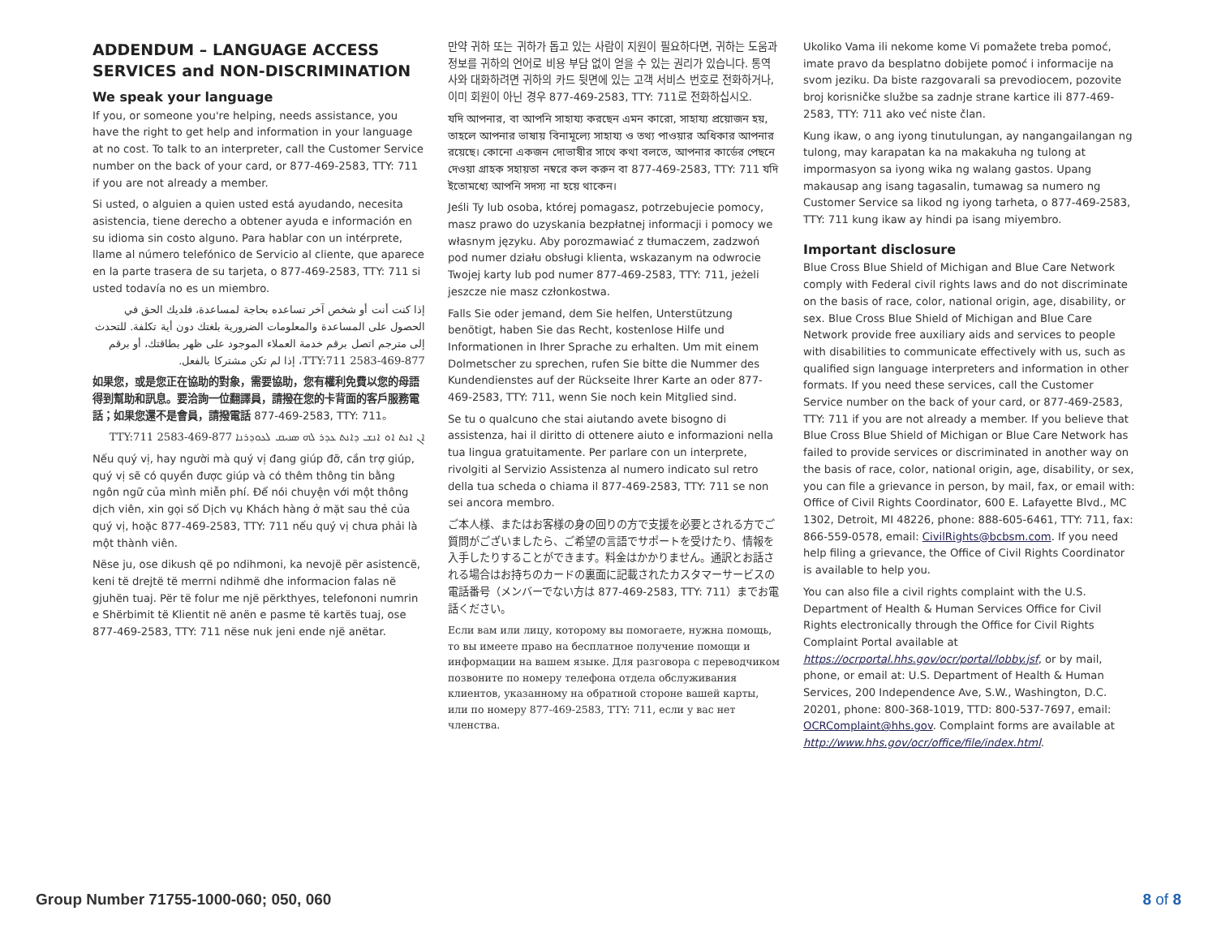ADDENDUM – LANGUAGE ACCESS SERVICES and NON-DISCRIMINATION
We speak your language
If you, or someone you're helping, needs assistance, you have the right to get help and information in your language at no cost. To talk to an interpreter, call the Customer Service number on the back of your card, or 877-469-2583, TTY: 711 if you are not already a member.
Si usted, o alguien a quien usted está ayudando, necesita asistencia, tiene derecho a obtener ayuda e información en su idioma sin costo alguno. Para hablar con un intérprete, llame al número telefónico de Servicio al cliente, que aparece en la parte trasera de su tarjeta, o 877-469-2583, TTY: 711 si usted todavía no es un miembro.
إذا كنت أنت أو شخص آخر تساعده بحاجة لمساعدة، فلديك الحق في الحصول على المساعدة والمعلومات الضرورية بلغتك دون أية تكلفة. للتحدث إلى مترجم اتصل برقم خدمة العملاء الموجود على ظهر بطاقتك، أو برقم 877-469-2583 TTY:711، إذا لم تكن مشتركا بالفعل.
如果您，或是您正在協助的對象，需要協助，您有權利免費以您的母語得到幫助和訊息。要洽詢一位翻譯員，請撥在您的卡背面的客戶服務電話；如果您還不是會員，請撥電話 877-469-2583, TTY: 711。
ܐܢ ܐܢܬ ܐܘ ܐܢܫ ܕܐܢܬ ܥܕܪ ܠܗ ܣܢܝܩ ܠܥܘܕܪܢܐ 877-469-2583 TTY:711
Nếu quý vị, hay người mà quý vị đang giúp đỡ, cần trợ giúp, quý vị sẽ có quyền được giúp và có thêm thông tin bằng ngôn ngữ của mình miễn phí. Để nói chuyện với một thông dịch viên, xin gọi số Dịch vụ Khách hàng ở mặt sau thẻ của quý vị, hoặc 877-469-2583, TTY: 711 nếu quý vị chưa phải là một thành viên.
Nëse ju, ose dikush që po ndihmoni, ka nevojë për asistencë, keni të drejtë të merrni ndihmë dhe informacion falas në gjuhën tuaj. Për të folur me një përkthyes, telefononi numrin e Shërbimit të Klientit në anën e pasme të kartës tuaj, ose 877-469-2583, TTY: 711 nëse nuk jeni ende një anëtar.
만약 귀하 또는 귀하가 돕고 있는 사람이 지원이 필요하다면, 귀하는 도움과 정보를 귀하의 언어로 비용 부담 없이 얻을 수 있는 권리가 있습니다. 통역사와 대화하려면 귀하의 카드 뒷면에 있는 고객 서비스 번호로 전화하거나, 이미 회원이 아닌 경우 877-469-2583, TTY: 711로 전화하십시오.
যদি আপনার, বা আপনি সাহায্য করছেন এমন কারো, সাহায্য প্রয়োজন হয়, তাহলে আপনার ভাষায় বিনামূল্যে সাহায্য ও তথ্য পাওয়ার অধিকার আপনার রয়েছে। কোনো একজন দোভাষীর সাথে কথা বলতে, আপনার কার্ডের পেছনে দেওয়া গ্রাহক সহায়তা নম্বরে কল করুন বা 877-469-2583, TTY: 711 যদি ইতোমধ্যে আপনি সদস্য না হয়ে থাকেন।
Jeśli Ty lub osoba, której pomagasz, potrzebujecie pomocy, masz prawo do uzyskania bezpłatnej informacji i pomocy we własnym języku. Aby porozmawiać z tłumaczem, zadzwoń pod numer działu obsługi klienta, wskazanym na odwrocie Twojej karty lub pod numer 877-469-2583, TTY: 711, jeżeli jeszcze nie masz członkostwa.
Falls Sie oder jemand, dem Sie helfen, Unterstützung benötigt, haben Sie das Recht, kostenlose Hilfe und Informationen in Ihrer Sprache zu erhalten. Um mit einem Dolmetscher zu sprechen, rufen Sie bitte die Nummer des Kundendienstes auf der Rückseite Ihrer Karte an oder 877-469-2583, TTY: 711, wenn Sie noch kein Mitglied sind.
Se tu o qualcuno che stai aiutando avete bisogno di assistenza, hai il diritto di ottenere aiuto e informazioni nella tua lingua gratuitamente. Per parlare con un interprete, rivolgiti al Servizio Assistenza al numero indicato sul retro della tua scheda o chiama il 877-469-2583, TTY: 711 se non sei ancora membro.
ご本人様、またはお客様の身の回りの方で支援を必要とされる方でご質問がございましたら、ご希望の言語でサポートを受けたり、情報を入手したりすることができます。料金はかかりません。通訳とお話される場合はお持ちのカードの裏面に記載されたカスタマーサービスの電話番号（メンバーでない方は 877-469-2583, TTY: 711）までお電話ください。
Если вам или лицу, которому вы помогаете, нужна помощь, то вы имеете право на бесплатное получение помощи и информации на вашем языке. Для разговора с переводчиком позвоните по номеру телефона отдела обслуживания клиентов, указанному на обратной стороне вашей карты, или по номеру 877-469-2583, TTY: 711, если у вас нет членства.
Ukoliko Vama ili nekome kome Vi pomažete treba pomoć, imate pravo da besplatno dobijete pomoć i informacije na svom jeziku. Da biste razgovarali sa prevodiocem, pozovite broj korisničke službe sa zadnje strane kartice ili 877-469-2583, TTY: 711 ako već niste član.
Kung ikaw, o ang iyong tinutulungan, ay nangangailangan ng tulong, may karapatan ka na makakuha ng tulong at impormasyon sa iyong wika ng walang gastos. Upang makausap ang isang tagasalin, tumawag sa numero ng Customer Service sa likod ng iyong tarheta, o 877-469-2583, TTY: 711 kung ikaw ay hindi pa isang miyembro.
Important disclosure
Blue Cross Blue Shield of Michigan and Blue Care Network comply with Federal civil rights laws and do not discriminate on the basis of race, color, national origin, age, disability, or sex. Blue Cross Blue Shield of Michigan and Blue Care Network provide free auxiliary aids and services to people with disabilities to communicate effectively with us, such as qualified sign language interpreters and information in other formats. If you need these services, call the Customer Service number on the back of your card, or 877-469-2583, TTY: 711 if you are not already a member. If you believe that Blue Cross Blue Shield of Michigan or Blue Care Network has failed to provide services or discriminated in another way on the basis of race, color, national origin, age, disability, or sex, you can file a grievance in person, by mail, fax, or email with: Office of Civil Rights Coordinator, 600 E. Lafayette Blvd., MC 1302, Detroit, MI 48226, phone: 888-605-6461, TTY: 711, fax: 866-559-0578, email: CivilRights@bcbsm.com. If you need help filing a grievance, the Office of Civil Rights Coordinator is available to help you.
You can also file a civil rights complaint with the U.S. Department of Health & Human Services Office for Civil Rights electronically through the Office for Civil Rights Complaint Portal available at https://ocrportal.hhs.gov/ocr/portal/lobby.jsf, or by mail, phone, or email at: U.S. Department of Health & Human Services, 200 Independence Ave, S.W., Washington, D.C. 20201, phone: 800-368-1019, TTD: 800-537-7697, email: OCRComplaint@hhs.gov. Complaint forms are available at http://www.hhs.gov/ocr/office/file/index.html.
Group Number 71755-1000-060; 050, 060 8 of 8